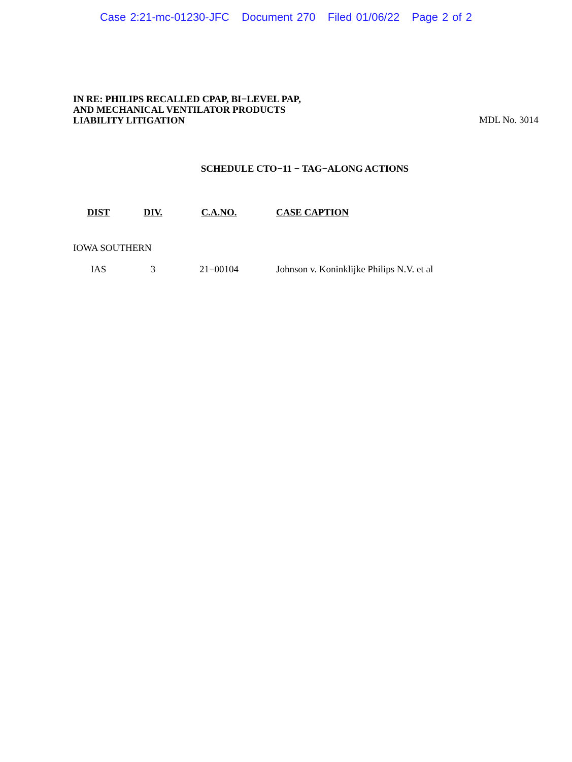Case 2:21-mc-01230-JFC Document 270 Filed 01/06/22 Page 2 of 2
IN RE: PHILIPS RECALLED CPAP, BI−LEVEL PAP,
AND MECHANICAL VENTILATOR PRODUCTS
LIABILITY LITIGATION
MDL No. 3014
SCHEDULE CTO−11 − TAG−ALONG ACTIONS
| DIST | DIV. | C.A.NO. | CASE CAPTION |
| --- | --- | --- | --- |
| IOWA SOUTHERN | | | |
| IAS | 3 | 21−00104 | Johnson v. Koninklijke Philips N.V. et al |